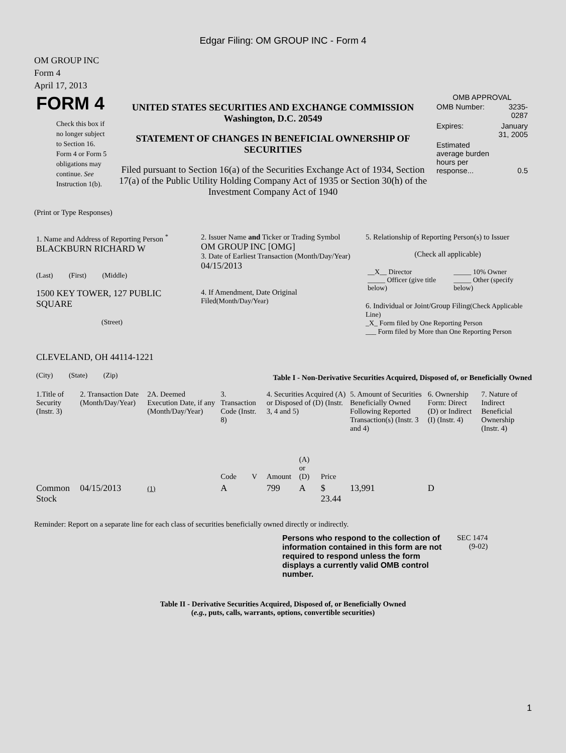Edgar Filing: OM GROUP INC - Form 4
OM GROUP INC
Form 4
April 17, 2013
| FORM 4 Check this box if no longer subject to Section 16. Form 4 or Form 5 obligations may continue. See Instruction 1(b). | UNITED STATES SECURITIES AND EXCHANGE COMMISSION Washington, D.C. 20549 STATEMENT OF CHANGES IN BENEFICIAL OWNERSHIP OF SECURITIES Filed pursuant to Section 16(a) of the Securities Exchange Act of 1934, Section 17(a) of the Public Utility Holding Company Act of 1935 or Section 30(h) of the Investment Company Act of 1940 | OMB APPROVAL / OMB Number: / 3235-0287 / / Expires: / January 31, 2005 / / Estimated average burden hours per response... / 0.5 / |
(Print or Type Responses)
| 1. Name and Address of Reporting Person <sup>*</sup> BLACKBURN RICHARD W (Last) (First) (Middle) 1500 KEY TOWER, 127 PUBLIC SQUARE (Street) CLEVELAND, OH 44114-1221 (City) (State) (Zip) | 2. Issuer Name and Ticker or Trading Symbol OM GROUP INC [OMG] 3. Date of Earliest Transaction (Month/Day/Year) 04/15/2013 4. If Amendment, Date Original Filed (Month/Day/Year) | 5. Relationship of Reporting Person(s) to Issuer (Check all applicable) / __X__ Director _____ Officer (give title below) / _____ 10% Owner _____ Other (specify below) / 6. Individual or Joint/Group Filing (Check Applicable Line) _X_ Form filed by One Reporting Person ___ Form filed by More than One Reporting Person |
Table I - Non-Derivative Securities Acquired, Disposed of, or Beneficially Owned
| 1.Title of Security (Instr. 3) | 2. Transaction Date (Month/Day/Year) | 2A. Deemed Execution Date, if any (Month/Day/Year) | 3. Transaction Code (Instr. 8) | | 4. Securities Acquired (A) or Disposed of (D) (Instr. 3, 4 and 5) | | | 5. Amount of Securities Beneficially Owned Following Reported Transaction(s) (Instr. 3 and 4) | 6. Ownership Form: Direct (D) or Indirect (I) (Instr. 4) | 7. Nature of Indirect Beneficial Ownership (Instr. 4) |
| --- | --- | --- | --- | --- | --- | --- | --- | --- | --- | --- |
| | | | Code | V | Amount | (A) or (D) | Price | | | |
| Common Stock | 04/15/2013 | (1) | A | | 799 | A | $ 23.44 | 13,991 | D | |
Reminder: Report on a separate line for each class of securities beneficially owned directly or indirectly.
| Persons who respond to the collection of information contained in this form are not required to respond unless the form displays a currently valid OMB control number. | SEC 1474 (9-02) |
Table II - Derivative Securities Acquired, Disposed of, or Beneficially Owned
(e.g., puts, calls, warrants, options, convertible securities)
1